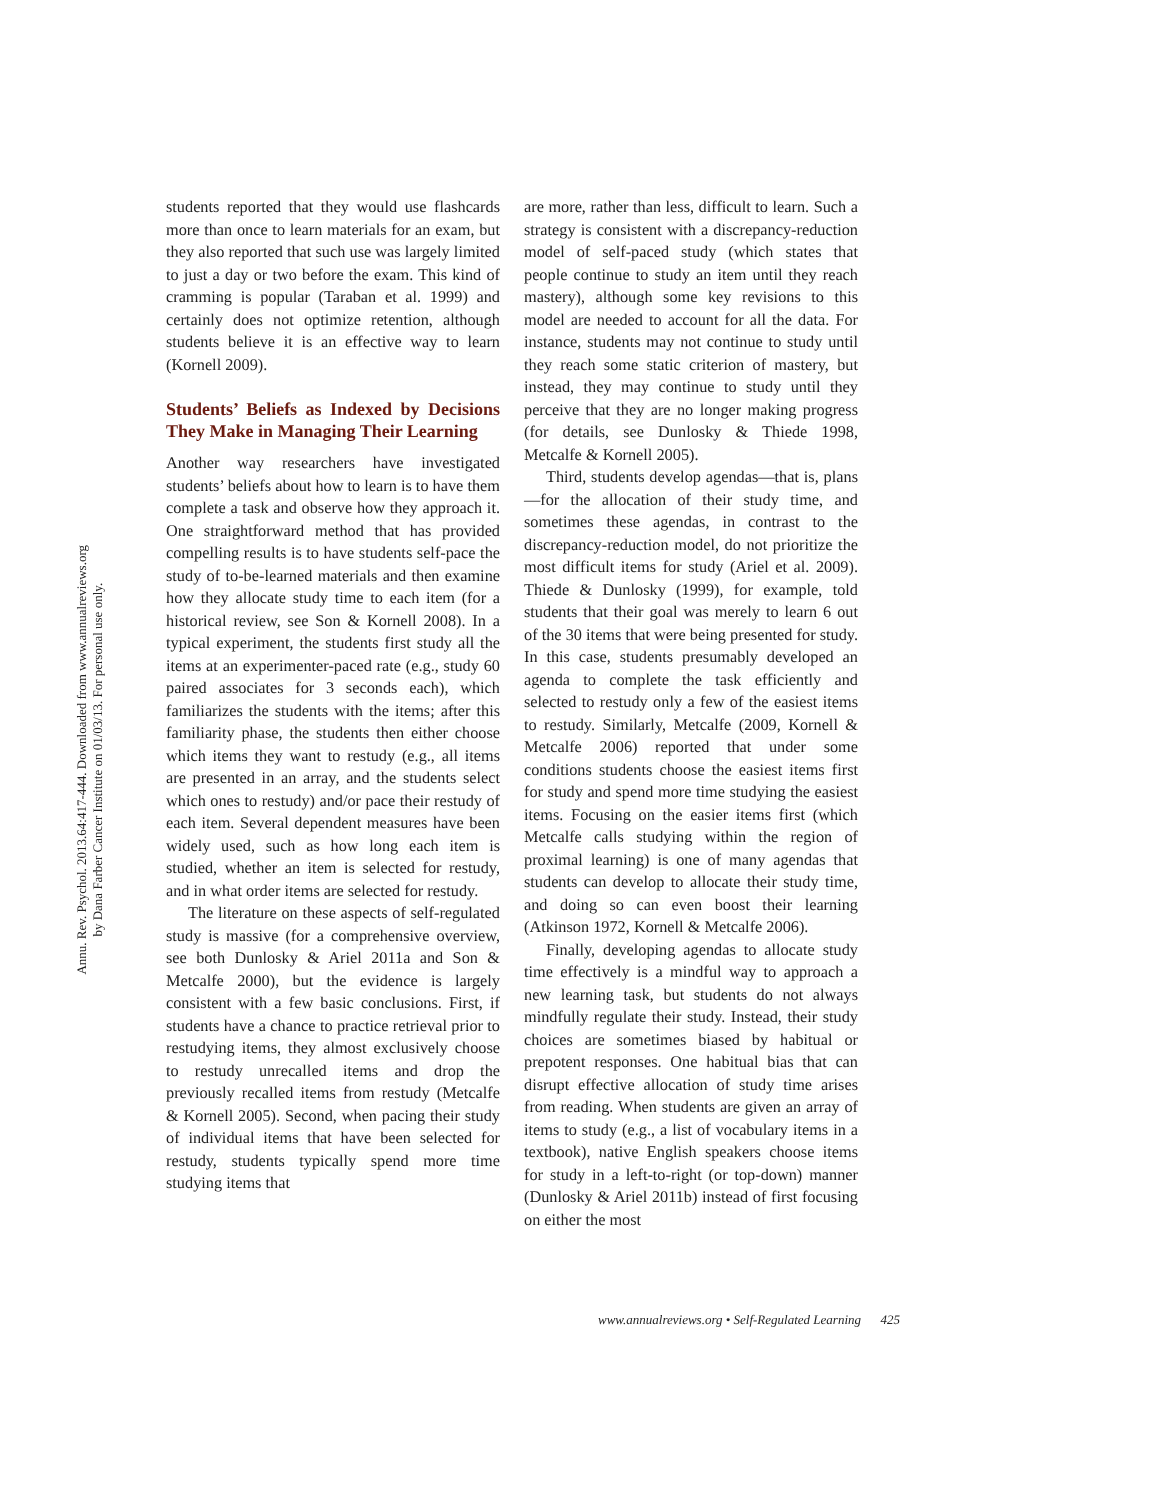Annu. Rev. Psychol. 2013.64:417-444. Downloaded from www.annualreviews.org
by Dana Farber Cancer Institute on 01/03/13. For personal use only.
students reported that they would use flashcards more than once to learn materials for an exam, but they also reported that such use was largely limited to just a day or two before the exam. This kind of cramming is popular (Taraban et al. 1999) and certainly does not optimize retention, although students believe it is an effective way to learn (Kornell 2009).
Students’ Beliefs as Indexed by Decisions They Make in Managing Their Learning
Another way researchers have investigated students’ beliefs about how to learn is to have them complete a task and observe how they approach it. One straightforward method that has provided compelling results is to have students self-pace the study of to-be-learned materials and then examine how they allocate study time to each item (for a historical review, see Son & Kornell 2008). In a typical experiment, the students first study all the items at an experimenter-paced rate (e.g., study 60 paired associates for 3 seconds each), which familiarizes the students with the items; after this familiarity phase, the students then either choose which items they want to restudy (e.g., all items are presented in an array, and the students select which ones to restudy) and/or pace their restudy of each item. Several dependent measures have been widely used, such as how long each item is studied, whether an item is selected for restudy, and in what order items are selected for restudy.
The literature on these aspects of self-regulated study is massive (for a comprehensive overview, see both Dunlosky & Ariel 2011a and Son & Metcalfe 2000), but the evidence is largely consistent with a few basic conclusions. First, if students have a chance to practice retrieval prior to restudying items, they almost exclusively choose to restudy unrecalled items and drop the previously recalled items from restudy (Metcalfe & Kornell 2005). Second, when pacing their study of individual items that have been selected for restudy, students typically spend more time studying items that
are more, rather than less, difficult to learn. Such a strategy is consistent with a discrepancy-reduction model of self-paced study (which states that people continue to study an item until they reach mastery), although some key revisions to this model are needed to account for all the data. For instance, students may not continue to study until they reach some static criterion of mastery, but instead, they may continue to study until they perceive that they are no longer making progress (for details, see Dunlosky & Thiede 1998, Metcalfe & Kornell 2005).
Third, students develop agendas—that is, plans—for the allocation of their study time, and sometimes these agendas, in contrast to the discrepancy-reduction model, do not prioritize the most difficult items for study (Ariel et al. 2009). Thiede & Dunlosky (1999), for example, told students that their goal was merely to learn 6 out of the 30 items that were being presented for study. In this case, students presumably developed an agenda to complete the task efficiently and selected to restudy only a few of the easiest items to restudy. Similarly, Metcalfe (2009, Kornell & Metcalfe 2006) reported that under some conditions students choose the easiest items first for study and spend more time studying the easiest items. Focusing on the easier items first (which Metcalfe calls studying within the region of proximal learning) is one of many agendas that students can develop to allocate their study time, and doing so can even boost their learning (Atkinson 1972, Kornell & Metcalfe 2006).
Finally, developing agendas to allocate study time effectively is a mindful way to approach a new learning task, but students do not always mindfully regulate their study. Instead, their study choices are sometimes biased by habitual or prepotent responses. One habitual bias that can disrupt effective allocation of study time arises from reading. When students are given an array of items to study (e.g., a list of vocabulary items in a textbook), native English speakers choose items for study in a left-to-right (or top-down) manner (Dunlosky & Ariel 2011b) instead of first focusing on either the most
www.annualreviews.org • Self-Regulated Learning 425